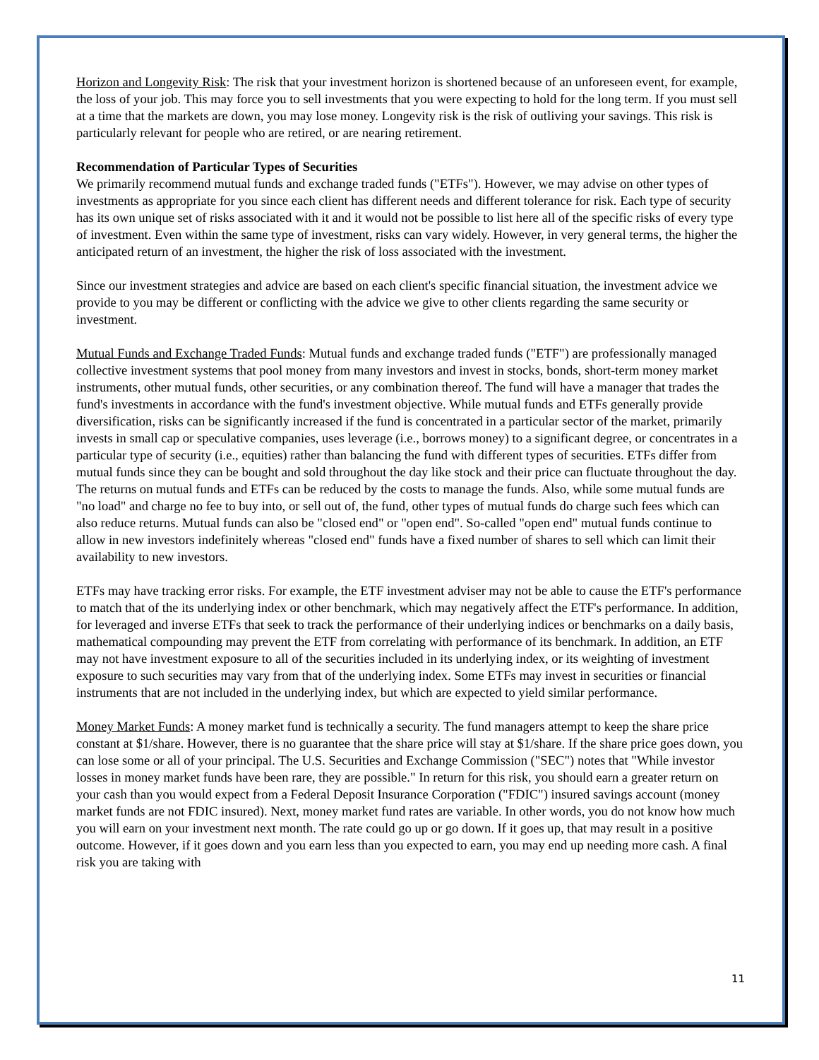Horizon and Longevity Risk: The risk that your investment horizon is shortened because of an unforeseen event, for example, the loss of your job. This may force you to sell investments that you were expecting to hold for the long term. If you must sell at a time that the markets are down, you may lose money. Longevity risk is the risk of outliving your savings. This risk is particularly relevant for people who are retired, or are nearing retirement.
Recommendation of Particular Types of Securities
We primarily recommend mutual funds and exchange traded funds ("ETFs"). However, we may advise on other types of investments as appropriate for you since each client has different needs and different tolerance for risk. Each type of security has its own unique set of risks associated with it and it would not be possible to list here all of the specific risks of every type of investment. Even within the same type of investment, risks can vary widely. However, in very general terms, the higher the anticipated return of an investment, the higher the risk of loss associated with the investment.
Since our investment strategies and advice are based on each client's specific financial situation, the investment advice we provide to you may be different or conflicting with the advice we give to other clients regarding the same security or investment.
Mutual Funds and Exchange Traded Funds: Mutual funds and exchange traded funds ("ETF") are professionally managed collective investment systems that pool money from many investors and invest in stocks, bonds, short-term money market instruments, other mutual funds, other securities, or any combination thereof. The fund will have a manager that trades the fund's investments in accordance with the fund's investment objective. While mutual funds and ETFs generally provide diversification, risks can be significantly increased if the fund is concentrated in a particular sector of the market, primarily invests in small cap or speculative companies, uses leverage (i.e., borrows money) to a significant degree, or concentrates in a particular type of security (i.e., equities) rather than balancing the fund with different types of securities. ETFs differ from mutual funds since they can be bought and sold throughout the day like stock and their price can fluctuate throughout the day. The returns on mutual funds and ETFs can be reduced by the costs to manage the funds. Also, while some mutual funds are "no load" and charge no fee to buy into, or sell out of, the fund, other types of mutual funds do charge such fees which can also reduce returns. Mutual funds can also be "closed end" or "open end". So-called "open end" mutual funds continue to allow in new investors indefinitely whereas "closed end" funds have a fixed number of shares to sell which can limit their availability to new investors.
ETFs may have tracking error risks. For example, the ETF investment adviser may not be able to cause the ETF's performance to match that of the its underlying index or other benchmark, which may negatively affect the ETF's performance. In addition, for leveraged and inverse ETFs that seek to track the performance of their underlying indices or benchmarks on a daily basis, mathematical compounding may prevent the ETF from correlating with performance of its benchmark. In addition, an ETF may not have investment exposure to all of the securities included in its underlying index, or its weighting of investment exposure to such securities may vary from that of the underlying index. Some ETFs may invest in securities or financial instruments that are not included in the underlying index, but which are expected to yield similar performance.
Money Market Funds: A money market fund is technically a security. The fund managers attempt to keep the share price constant at $1/share. However, there is no guarantee that the share price will stay at $1/share. If the share price goes down, you can lose some or all of your principal. The U.S. Securities and Exchange Commission ("SEC") notes that "While investor losses in money market funds have been rare, they are possible." In return for this risk, you should earn a greater return on your cash than you would expect from a Federal Deposit Insurance Corporation ("FDIC") insured savings account (money market funds are not FDIC insured). Next, money market fund rates are variable. In other words, you do not know how much you will earn on your investment next month. The rate could go up or go down. If it goes up, that may result in a positive outcome. However, if it goes down and you earn less than you expected to earn, you may end up needing more cash. A final risk you are taking with
11